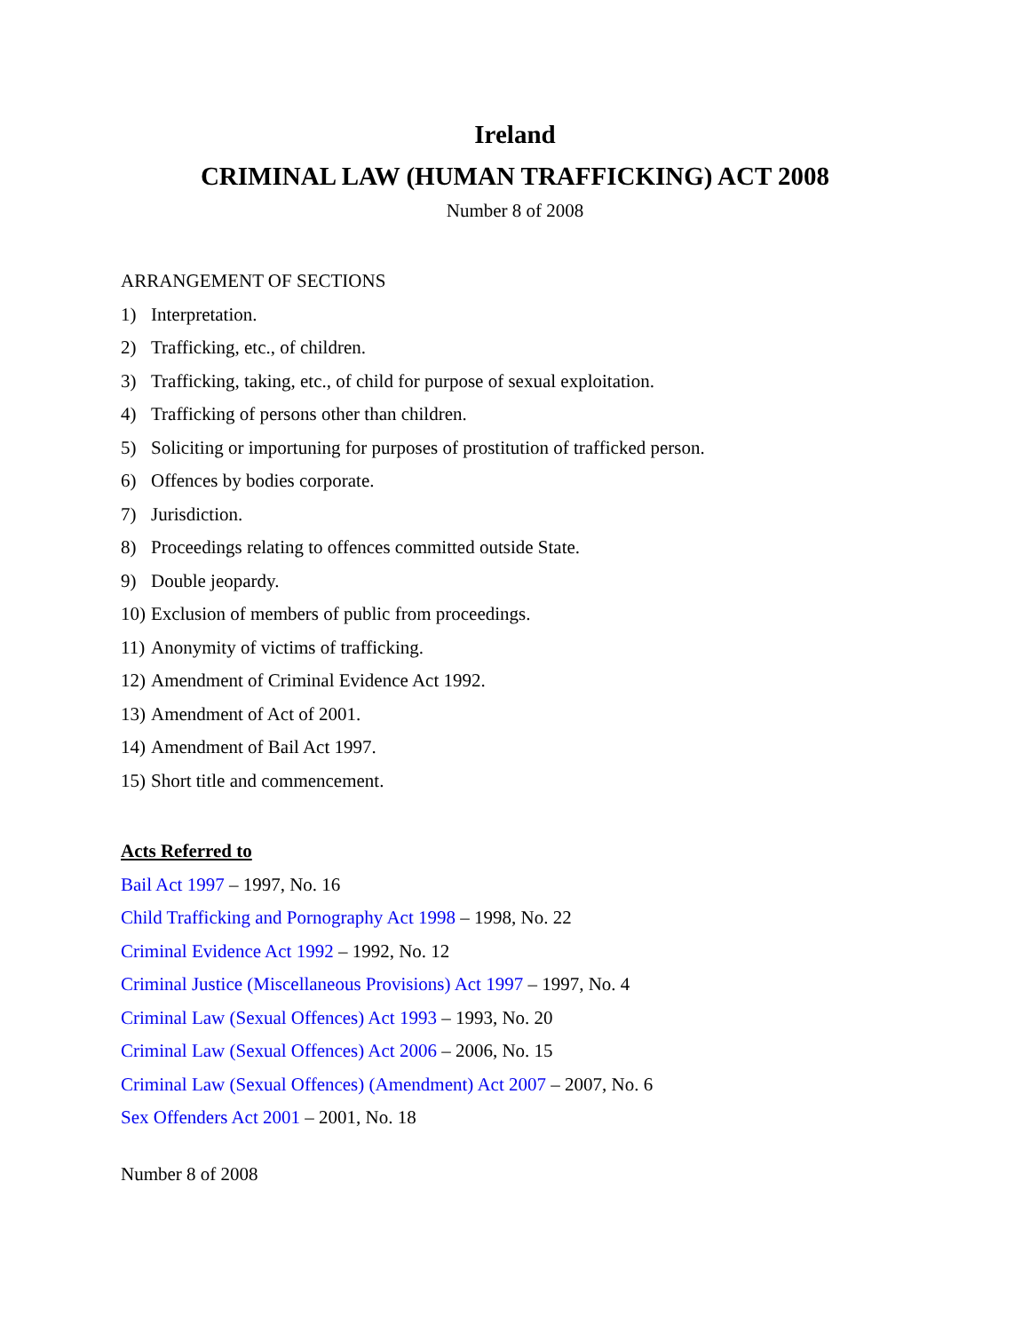Ireland
CRIMINAL LAW (HUMAN TRAFFICKING) ACT 2008
Number 8 of 2008
ARRANGEMENT OF SECTIONS
1) Interpretation.
2) Trafficking, etc., of children.
3) Trafficking, taking, etc., of child for purpose of sexual exploitation.
4) Trafficking of persons other than children.
5) Soliciting or importuning for purposes of prostitution of trafficked person.
6) Offences by bodies corporate.
7) Jurisdiction.
8) Proceedings relating to offences committed outside State.
9) Double jeopardy.
10) Exclusion of members of public from proceedings.
11) Anonymity of victims of trafficking.
12) Amendment of Criminal Evidence Act 1992.
13) Amendment of Act of 2001.
14) Amendment of Bail Act 1997.
15) Short title and commencement.
Acts Referred to
Bail Act 1997 – 1997, No. 16
Child Trafficking and Pornography Act 1998 – 1998, No. 22
Criminal Evidence Act 1992 – 1992, No. 12
Criminal Justice (Miscellaneous Provisions) Act 1997 – 1997, No. 4
Criminal Law (Sexual Offences) Act 1993 – 1993, No. 20
Criminal Law (Sexual Offences) Act 2006 – 2006, No. 15
Criminal Law (Sexual Offences) (Amendment) Act 2007 – 2007, No. 6
Sex Offenders Act 2001 – 2001, No. 18
Number 8 of 2008